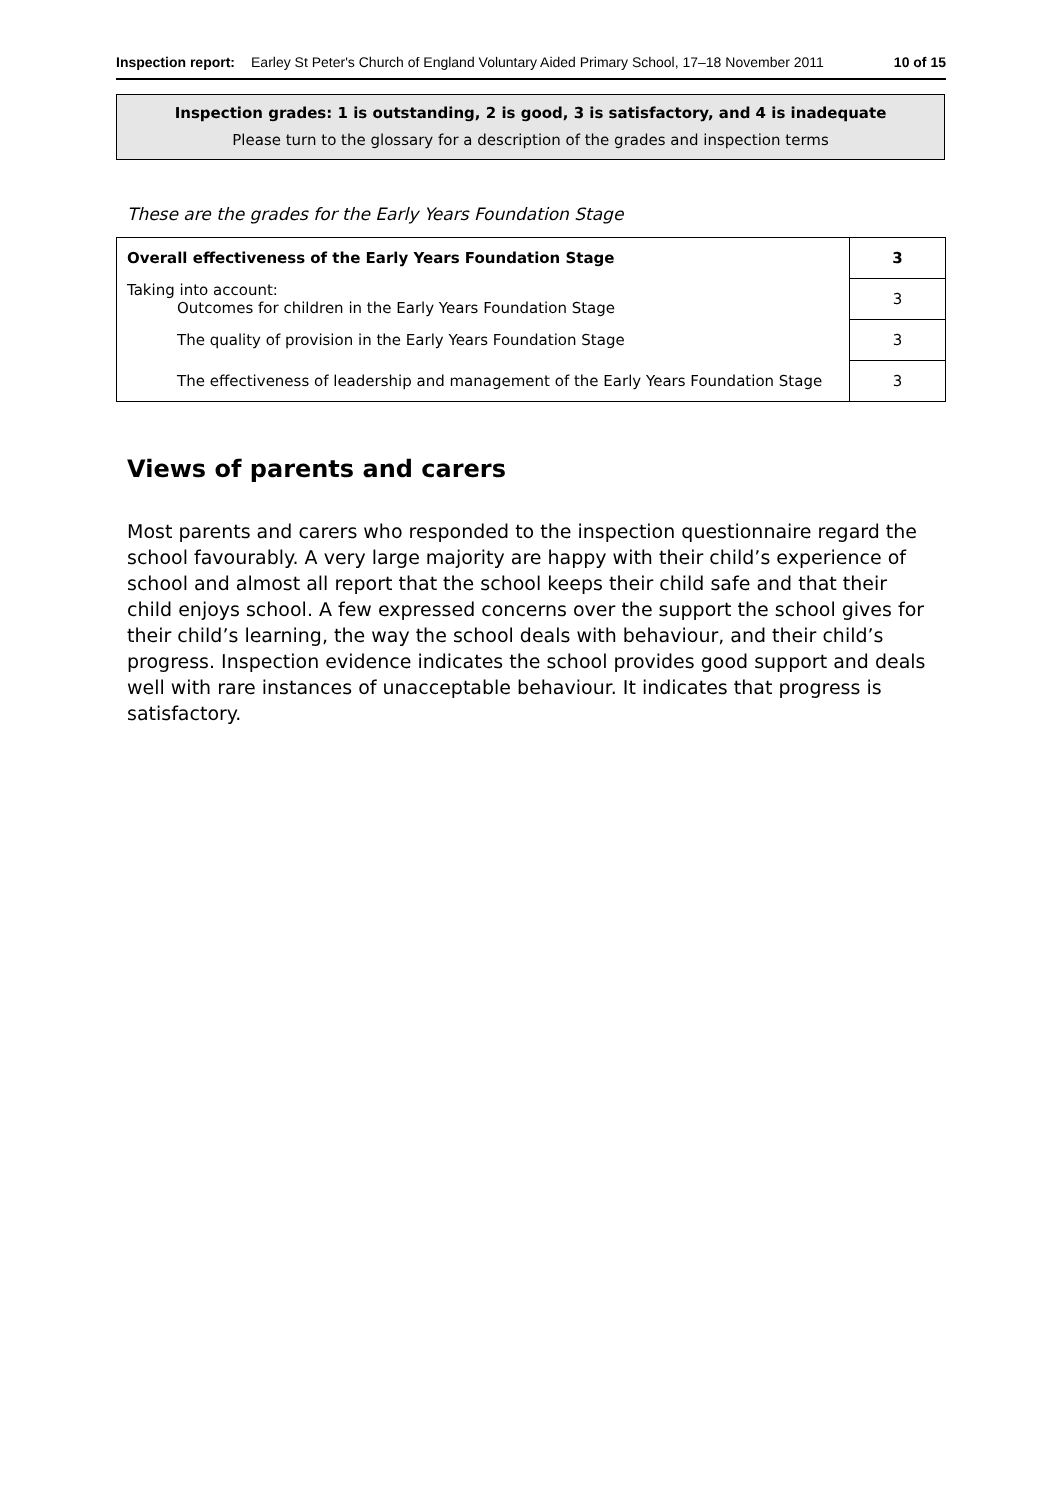Inspection report: Earley St Peter's Church of England Voluntary Aided Primary School, 17–18 November 2011 10 of 15
Inspection grades: 1 is outstanding, 2 is good, 3 is satisfactory, and 4 is inadequate
Please turn to the glossary for a description of the grades and inspection terms
These are the grades for the Early Years Foundation Stage
| Overall effectiveness of the Early Years Foundation Stage | 3 |
| Taking into account: Outcomes for children in the Early Years Foundation Stage | 3 |
| The quality of provision in the Early Years Foundation Stage | 3 |
| The effectiveness of leadership and management of the Early Years Foundation Stage | 3 |
Views of parents and carers
Most parents and carers who responded to the inspection questionnaire regard the school favourably. A very large majority are happy with their child’s experience of school and almost all report that the school keeps their child safe and that their child enjoys school. A few expressed concerns over the support the school gives for their child’s learning, the way the school deals with behaviour, and their child’s progress. Inspection evidence indicates the school provides good support and deals well with rare instances of unacceptable behaviour. It indicates that progress is satisfactory.